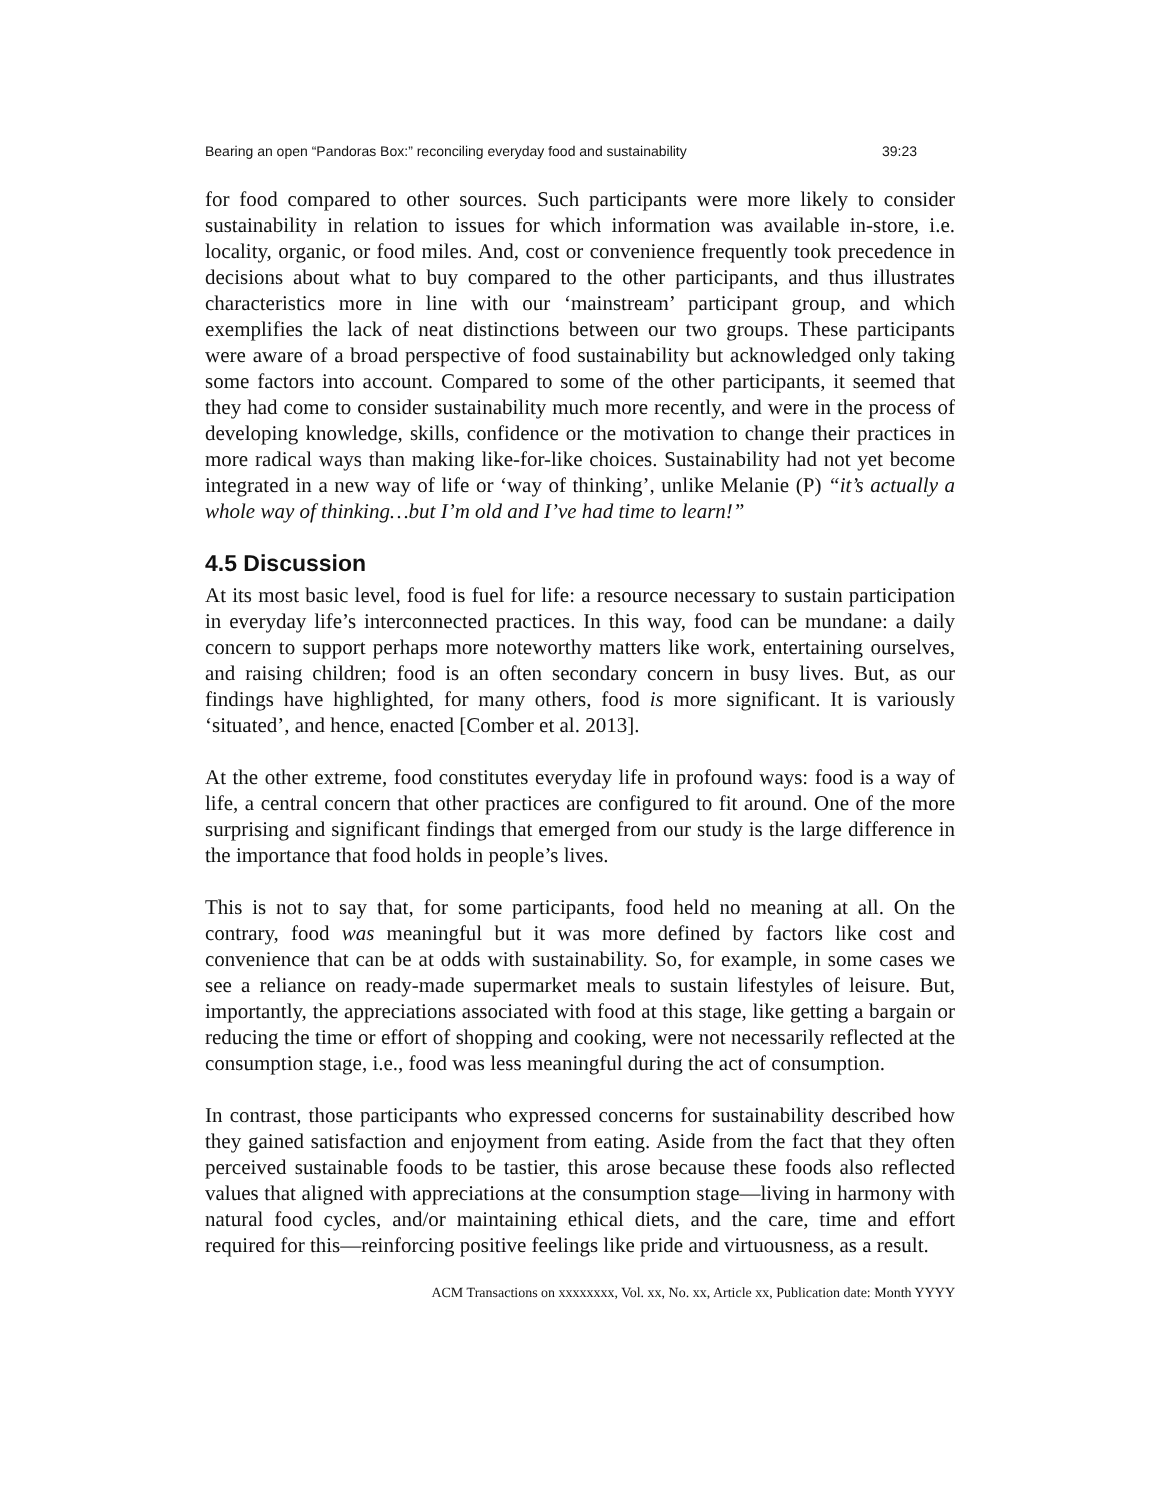Bearing an open “Pandoras Box:” reconciling everyday food and sustainability 39:23
for food compared to other sources. Such participants were more likely to consider sustainability in relation to issues for which information was available in-store, i.e. locality, organic, or food miles. And, cost or convenience frequently took precedence in decisions about what to buy compared to the other participants, and thus illustrates characteristics more in line with our ‘mainstream’ participant group, and which exemplifies the lack of neat distinctions between our two groups. These participants were aware of a broad perspective of food sustainability but acknowledged only taking some factors into account. Compared to some of the other participants, it seemed that they had come to consider sustainability much more recently, and were in the process of developing knowledge, skills, confidence or the motivation to change their practices in more radical ways than making like-for-like choices. Sustainability had not yet become integrated in a new way of life or ‘way of thinking’, unlike Melanie (P) “it’s actually a whole way of thinking…but I’m old and I’ve had time to learn!”
4.5 Discussion
At its most basic level, food is fuel for life: a resource necessary to sustain participation in everyday life’s interconnected practices. In this way, food can be mundane: a daily concern to support perhaps more noteworthy matters like work, entertaining ourselves, and raising children; food is an often secondary concern in busy lives. But, as our findings have highlighted, for many others, food is more significant. It is variously ‘situated’, and hence, enacted [Comber et al. 2013].
At the other extreme, food constitutes everyday life in profound ways: food is a way of life, a central concern that other practices are configured to fit around. One of the more surprising and significant findings that emerged from our study is the large difference in the importance that food holds in people’s lives.
This is not to say that, for some participants, food held no meaning at all. On the contrary, food was meaningful but it was more defined by factors like cost and convenience that can be at odds with sustainability. So, for example, in some cases we see a reliance on ready-made supermarket meals to sustain lifestyles of leisure. But, importantly, the appreciations associated with food at this stage, like getting a bargain or reducing the time or effort of shopping and cooking, were not necessarily reflected at the consumption stage, i.e., food was less meaningful during the act of consumption.
In contrast, those participants who expressed concerns for sustainability described how they gained satisfaction and enjoyment from eating. Aside from the fact that they often perceived sustainable foods to be tastier, this arose because these foods also reflected values that aligned with appreciations at the consumption stage—living in harmony with natural food cycles, and/or maintaining ethical diets, and the care, time and effort required for this—reinforcing positive feelings like pride and virtuousness, as a result.
ACM Transactions on xxxxxxxx, Vol. xx, No. xx, Article xx, Publication date: Month YYYY